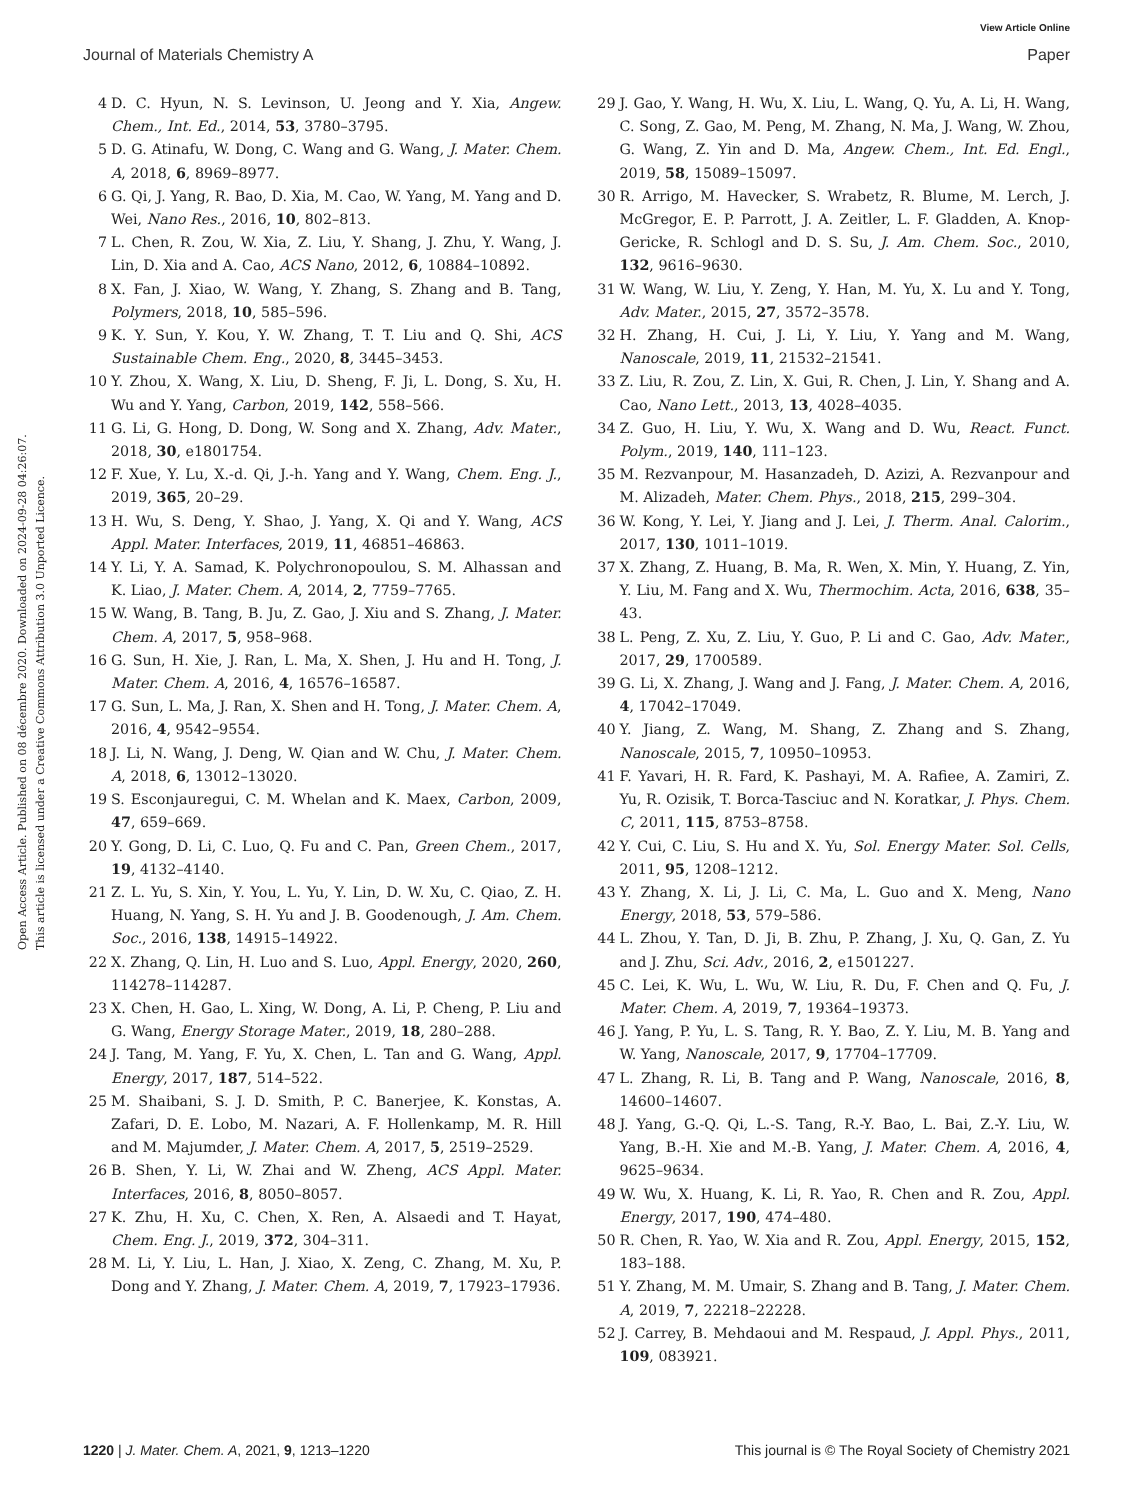View Article Online
Journal of Materials Chemistry A Paper
Open Access Article. Published on 08 décembre 2020. Downloaded on 2024-09-28 04:26:07.
This article is licensed under a Creative Commons Attribution 3.0 Unported Licence.
4 D. C. Hyun, N. S. Levinson, U. Jeong and Y. Xia, Angew. Chem., Int. Ed., 2014, 53, 3780–3795.
5 D. G. Atinafu, W. Dong, C. Wang and G. Wang, J. Mater. Chem. A, 2018, 6, 8969–8977.
6 G. Qi, J. Yang, R. Bao, D. Xia, M. Cao, W. Yang, M. Yang and D. Wei, Nano Res., 2016, 10, 802–813.
7 L. Chen, R. Zou, W. Xia, Z. Liu, Y. Shang, J. Zhu, Y. Wang, J. Lin, D. Xia and A. Cao, ACS Nano, 2012, 6, 10884–10892.
8 X. Fan, J. Xiao, W. Wang, Y. Zhang, S. Zhang and B. Tang, Polymers, 2018, 10, 585–596.
9 K. Y. Sun, Y. Kou, Y. W. Zhang, T. T. Liu and Q. Shi, ACS Sustainable Chem. Eng., 2020, 8, 3445–3453.
10 Y. Zhou, X. Wang, X. Liu, D. Sheng, F. Ji, L. Dong, S. Xu, H. Wu and Y. Yang, Carbon, 2019, 142, 558–566.
11 G. Li, G. Hong, D. Dong, W. Song and X. Zhang, Adv. Mater., 2018, 30, e1801754.
12 F. Xue, Y. Lu, X.-d. Qi, J.-h. Yang and Y. Wang, Chem. Eng. J., 2019, 365, 20–29.
13 H. Wu, S. Deng, Y. Shao, J. Yang, X. Qi and Y. Wang, ACS Appl. Mater. Interfaces, 2019, 11, 46851–46863.
14 Y. Li, Y. A. Samad, K. Polychronopoulou, S. M. Alhassan and K. Liao, J. Mater. Chem. A, 2014, 2, 7759–7765.
15 W. Wang, B. Tang, B. Ju, Z. Gao, J. Xiu and S. Zhang, J. Mater. Chem. A, 2017, 5, 958–968.
16 G. Sun, H. Xie, J. Ran, L. Ma, X. Shen, J. Hu and H. Tong, J. Mater. Chem. A, 2016, 4, 16576–16587.
17 G. Sun, L. Ma, J. Ran, X. Shen and H. Tong, J. Mater. Chem. A, 2016, 4, 9542–9554.
18 J. Li, N. Wang, J. Deng, W. Qian and W. Chu, J. Mater. Chem. A, 2018, 6, 13012–13020.
19 S. Esconjauregui, C. M. Whelan and K. Maex, Carbon, 2009, 47, 659–669.
20 Y. Gong, D. Li, C. Luo, Q. Fu and C. Pan, Green Chem., 2017, 19, 4132–4140.
21 Z. L. Yu, S. Xin, Y. You, L. Yu, Y. Lin, D. W. Xu, C. Qiao, Z. H. Huang, N. Yang, S. H. Yu and J. B. Goodenough, J. Am. Chem. Soc., 2016, 138, 14915–14922.
22 X. Zhang, Q. Lin, H. Luo and S. Luo, Appl. Energy, 2020, 260, 114278–114287.
23 X. Chen, H. Gao, L. Xing, W. Dong, A. Li, P. Cheng, P. Liu and G. Wang, Energy Storage Mater., 2019, 18, 280–288.
24 J. Tang, M. Yang, F. Yu, X. Chen, L. Tan and G. Wang, Appl. Energy, 2017, 187, 514–522.
25 M. Shaibani, S. J. D. Smith, P. C. Banerjee, K. Konstas, A. Zafari, D. E. Lobo, M. Nazari, A. F. Hollenkamp, M. R. Hill and M. Majumder, J. Mater. Chem. A, 2017, 5, 2519–2529.
26 B. Shen, Y. Li, W. Zhai and W. Zheng, ACS Appl. Mater. Interfaces, 2016, 8, 8050–8057.
27 K. Zhu, H. Xu, C. Chen, X. Ren, A. Alsaedi and T. Hayat, Chem. Eng. J., 2019, 372, 304–311.
28 M. Li, Y. Liu, L. Han, J. Xiao, X. Zeng, C. Zhang, M. Xu, P. Dong and Y. Zhang, J. Mater. Chem. A, 2019, 7, 17923–17936.
29 J. Gao, Y. Wang, H. Wu, X. Liu, L. Wang, Q. Yu, A. Li, H. Wang, C. Song, Z. Gao, M. Peng, M. Zhang, N. Ma, J. Wang, W. Zhou, G. Wang, Z. Yin and D. Ma, Angew. Chem., Int. Ed. Engl., 2019, 58, 15089–15097.
30 R. Arrigo, M. Havecker, S. Wrabetz, R. Blume, M. Lerch, J. McGregor, E. P. Parrott, J. A. Zeitler, L. F. Gladden, A. Knop-Gericke, R. Schlogl and D. S. Su, J. Am. Chem. Soc., 2010, 132, 9616–9630.
31 W. Wang, W. Liu, Y. Zeng, Y. Han, M. Yu, X. Lu and Y. Tong, Adv. Mater., 2015, 27, 3572–3578.
32 H. Zhang, H. Cui, J. Li, Y. Liu, Y. Yang and M. Wang, Nanoscale, 2019, 11, 21532–21541.
33 Z. Liu, R. Zou, Z. Lin, X. Gui, R. Chen, J. Lin, Y. Shang and A. Cao, Nano Lett., 2013, 13, 4028–4035.
34 Z. Guo, H. Liu, Y. Wu, X. Wang and D. Wu, React. Funct. Polym., 2019, 140, 111–123.
35 M. Rezvanpour, M. Hasanzadeh, D. Azizi, A. Rezvanpour and M. Alizadeh, Mater. Chem. Phys., 2018, 215, 299–304.
36 W. Kong, Y. Lei, Y. Jiang and J. Lei, J. Therm. Anal. Calorim., 2017, 130, 1011–1019.
37 X. Zhang, Z. Huang, B. Ma, R. Wen, X. Min, Y. Huang, Z. Yin, Y. Liu, M. Fang and X. Wu, Thermochim. Acta, 2016, 638, 35–43.
38 L. Peng, Z. Xu, Z. Liu, Y. Guo, P. Li and C. Gao, Adv. Mater., 2017, 29, 1700589.
39 G. Li, X. Zhang, J. Wang and J. Fang, J. Mater. Chem. A, 2016, 4, 17042–17049.
40 Y. Jiang, Z. Wang, M. Shang, Z. Zhang and S. Zhang, Nanoscale, 2015, 7, 10950–10953.
41 F. Yavari, H. R. Fard, K. Pashayi, M. A. Rafiee, A. Zamiri, Z. Yu, R. Ozisik, T. Borca-Tasciuc and N. Koratkar, J. Phys. Chem. C, 2011, 115, 8753–8758.
42 Y. Cui, C. Liu, S. Hu and X. Yu, Sol. Energy Mater. Sol. Cells, 2011, 95, 1208–1212.
43 Y. Zhang, X. Li, J. Li, C. Ma, L. Guo and X. Meng, Nano Energy, 2018, 53, 579–586.
44 L. Zhou, Y. Tan, D. Ji, B. Zhu, P. Zhang, J. Xu, Q. Gan, Z. Yu and J. Zhu, Sci. Adv., 2016, 2, e1501227.
45 C. Lei, K. Wu, L. Wu, W. Liu, R. Du, F. Chen and Q. Fu, J. Mater. Chem. A, 2019, 7, 19364–19373.
46 J. Yang, P. Yu, L. S. Tang, R. Y. Bao, Z. Y. Liu, M. B. Yang and W. Yang, Nanoscale, 2017, 9, 17704–17709.
47 L. Zhang, R. Li, B. Tang and P. Wang, Nanoscale, 2016, 8, 14600–14607.
48 J. Yang, G.-Q. Qi, L.-S. Tang, R.-Y. Bao, L. Bai, Z.-Y. Liu, W. Yang, B.-H. Xie and M.-B. Yang, J. Mater. Chem. A, 2016, 4, 9625–9634.
49 W. Wu, X. Huang, K. Li, R. Yao, R. Chen and R. Zou, Appl. Energy, 2017, 190, 474–480.
50 R. Chen, R. Yao, W. Xia and R. Zou, Appl. Energy, 2015, 152, 183–188.
51 Y. Zhang, M. M. Umair, S. Zhang and B. Tang, J. Mater. Chem. A, 2019, 7, 22218–22228.
52 J. Carrey, B. Mehdaoui and M. Respaud, J. Appl. Phys., 2011, 109, 083921.
1220 | J. Mater. Chem. A, 2021, 9, 1213–1220 This journal is © The Royal Society of Chemistry 2021